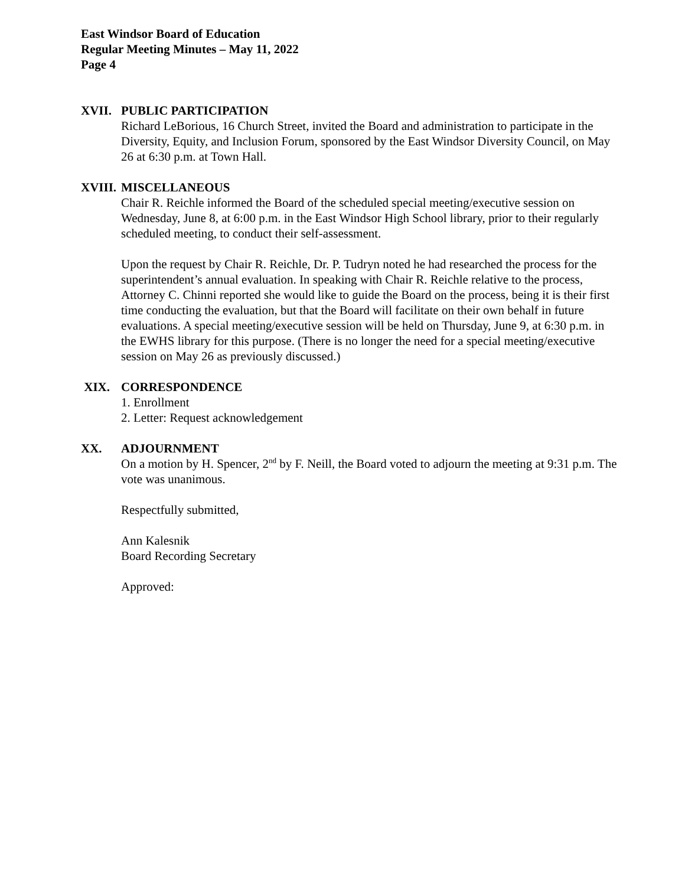East Windsor Board of Education
Regular Meeting Minutes – May 11, 2022
Page 4
XVII. PUBLIC PARTICIPATION
Richard LeBorious, 16 Church Street, invited the Board and administration to participate in the Diversity, Equity, and Inclusion Forum, sponsored by the East Windsor Diversity Council, on May 26 at 6:30 p.m. at Town Hall.
XVIII. MISCELLANEOUS
Chair R. Reichle informed the Board of the scheduled special meeting/executive session on Wednesday, June 8, at 6:00 p.m. in the East Windsor High School library, prior to their regularly scheduled meeting, to conduct their self-assessment.
Upon the request by Chair R. Reichle, Dr. P. Tudryn noted he had researched the process for the superintendent’s annual evaluation. In speaking with Chair R. Reichle relative to the process, Attorney C. Chinni reported she would like to guide the Board on the process, being it is their first time conducting the evaluation, but that the Board will facilitate on their own behalf in future evaluations. A special meeting/executive session will be held on Thursday, June 9, at 6:30 p.m. in the EWHS library for this purpose. (There is no longer the need for a special meeting/executive session on May 26 as previously discussed.)
XIX. CORRESPONDENCE
1. Enrollment
2. Letter: Request acknowledgement
XX. ADJOURNMENT
On a motion by H. Spencer, 2<sup>nd</sup> by F. Neill, the Board voted to adjourn the meeting at 9:31 p.m. The vote was unanimous.
Respectfully submitted,
Ann Kalesnik
Board Recording Secretary
Approved: